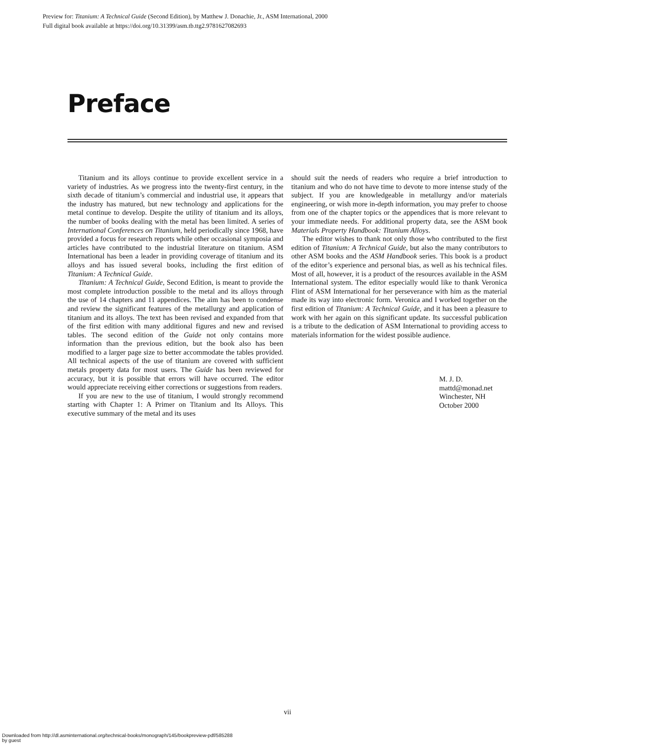Preview for: Titanium: A Technical Guide (Second Edition), by Matthew J. Donachie, Jr., ASM International, 2000
Full digital book available at https://doi.org/10.31399/asm.tb.ttg2.9781627082693
Preface
Titanium and its alloys continue to provide excellent service in a variety of industries. As we progress into the twenty-first century, in the sixth decade of titanium’s commercial and industrial use, it appears that the industry has matured, but new technology and applications for the metal continue to develop. Despite the utility of titanium and its alloys, the number of books dealing with the metal has been limited. A series of International Conferences on Titanium, held periodically since 1968, have provided a focus for research reports while other occasional symposia and articles have contributed to the industrial literature on titanium. ASM International has been a leader in providing coverage of titanium and its alloys and has issued several books, including the first edition of Titanium: A Technical Guide.
Titanium: A Technical Guide, Second Edition, is meant to provide the most complete introduction possible to the metal and its alloys through the use of 14 chapters and 11 appendices. The aim has been to condense and review the significant features of the metallurgy and application of titanium and its alloys. The text has been revised and expanded from that of the first edition with many additional figures and new and revised tables. The second edition of the Guide not only contains more information than the previous edition, but the book also has been modified to a larger page size to better accommodate the tables provided. All technical aspects of the use of titanium are covered with sufficient metals property data for most users. The Guide has been reviewed for accuracy, but it is possible that errors will have occurred. The editor would appreciate receiving either corrections or suggestions from readers.
If you are new to the use of titanium, I would strongly recommend starting with Chapter 1: A Primer on Titanium and Its Alloys. This executive summary of the metal and its uses
should suit the needs of readers who require a brief introduction to titanium and who do not have time to devote to more intense study of the subject. If you are knowledgeable in metallurgy and/or materials engineering, or wish more in-depth information, you may prefer to choose from one of the chapter topics or the appendices that is more relevant to your immediate needs. For additional property data, see the ASM book Materials Property Handbook: Titanium Alloys.
The editor wishes to thank not only those who contributed to the first edition of Titanium: A Technical Guide, but also the many contributors to other ASM books and the ASM Handbook series. This book is a product of the editor’s experience and personal bias, as well as his technical files. Most of all, however, it is a product of the resources available in the ASM International system. The editor especially would like to thank Veronica Flint of ASM International for her perseverance with him as the material made its way into electronic form. Veronica and I worked together on the first edition of Titanium: A Technical Guide, and it has been a pleasure to work with her again on this significant update. Its successful publication is a tribute to the dedication of ASM International to providing access to materials information for the widest possible audience.
M. J. D.
mattd@monad.net
Winchester, NH
October 2000
vii
Downloaded from http://dl.asminternational.org/technical-books/monograph/145/bookpreview-pdf/585288
by guest